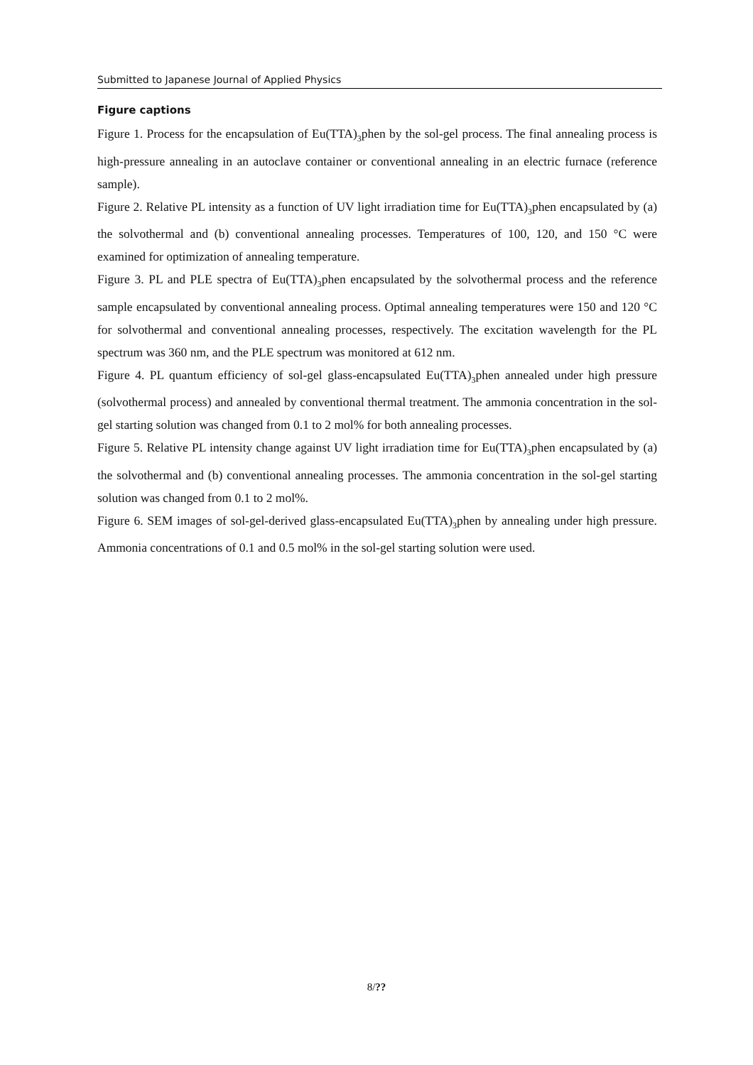Submitted to Japanese Journal of Applied Physics
Figure captions
Figure 1. Process for the encapsulation of Eu(TTA)<sub>3</sub>phen by the sol-gel process. The final annealing process is high-pressure annealing in an autoclave container or conventional annealing in an electric furnace (reference sample).
Figure 2. Relative PL intensity as a function of UV light irradiation time for Eu(TTA)<sub>3</sub>phen encapsulated by (a) the solvothermal and (b) conventional annealing processes. Temperatures of 100, 120, and 150 °C were examined for optimization of annealing temperature.
Figure 3. PL and PLE spectra of Eu(TTA)<sub>3</sub>phen encapsulated by the solvothermal process and the reference sample encapsulated by conventional annealing process. Optimal annealing temperatures were 150 and 120 °C for solvothermal and conventional annealing processes, respectively. The excitation wavelength for the PL spectrum was 360 nm, and the PLE spectrum was monitored at 612 nm.
Figure 4. PL quantum efficiency of sol-gel glass-encapsulated Eu(TTA)<sub>3</sub>phen annealed under high pressure (solvothermal process) and annealed by conventional thermal treatment. The ammonia concentration in the sol-gel starting solution was changed from 0.1 to 2 mol% for both annealing processes.
Figure 5. Relative PL intensity change against UV light irradiation time for Eu(TTA)<sub>3</sub>phen encapsulated by (a) the solvothermal and (b) conventional annealing processes. The ammonia concentration in the sol-gel starting solution was changed from 0.1 to 2 mol%.
Figure 6. SEM images of sol-gel-derived glass-encapsulated Eu(TTA)<sub>3</sub>phen by annealing under high pressure. Ammonia concentrations of 0.1 and 0.5 mol% in the sol-gel starting solution were used.
8/??